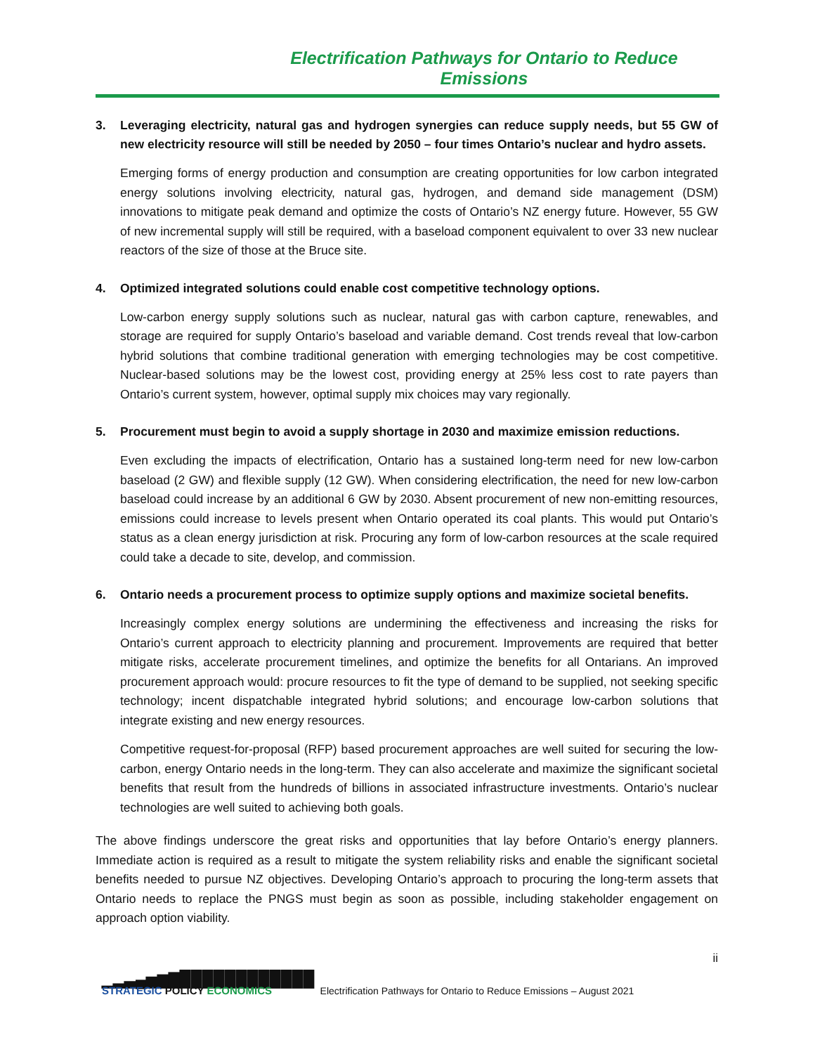Electrification Pathways for Ontario to Reduce Emissions
3. Leveraging electricity, natural gas and hydrogen synergies can reduce supply needs, but 55 GW of new electricity resource will still be needed by 2050 – four times Ontario’s nuclear and hydro assets.
Emerging forms of energy production and consumption are creating opportunities for low carbon integrated energy solutions involving electricity, natural gas, hydrogen, and demand side management (DSM) innovations to mitigate peak demand and optimize the costs of Ontario’s NZ energy future. However, 55 GW of new incremental supply will still be required, with a baseload component equivalent to over 33 new nuclear reactors of the size of those at the Bruce site.
4. Optimized integrated solutions could enable cost competitive technology options.
Low-carbon energy supply solutions such as nuclear, natural gas with carbon capture, renewables, and storage are required for supply Ontario’s baseload and variable demand. Cost trends reveal that low-carbon hybrid solutions that combine traditional generation with emerging technologies may be cost competitive. Nuclear-based solutions may be the lowest cost, providing energy at 25% less cost to rate payers than Ontario’s current system, however, optimal supply mix choices may vary regionally.
5. Procurement must begin to avoid a supply shortage in 2030 and maximize emission reductions.
Even excluding the impacts of electrification, Ontario has a sustained long-term need for new low-carbon baseload (2 GW) and flexible supply (12 GW). When considering electrification, the need for new low-carbon baseload could increase by an additional 6 GW by 2030. Absent procurement of new non-emitting resources, emissions could increase to levels present when Ontario operated its coal plants. This would put Ontario’s status as a clean energy jurisdiction at risk. Procuring any form of low-carbon resources at the scale required could take a decade to site, develop, and commission.
6. Ontario needs a procurement process to optimize supply options and maximize societal benefits.
Increasingly complex energy solutions are undermining the effectiveness and increasing the risks for Ontario’s current approach to electricity planning and procurement. Improvements are required that better mitigate risks, accelerate procurement timelines, and optimize the benefits for all Ontarians. An improved procurement approach would: procure resources to fit the type of demand to be supplied, not seeking specific technology; incent dispatchable integrated hybrid solutions; and encourage low-carbon solutions that integrate existing and new energy resources.
Competitive request-for-proposal (RFP) based procurement approaches are well suited for securing the low-carbon, energy Ontario needs in the long-term. They can also accelerate and maximize the significant societal benefits that result from the hundreds of billions in associated infrastructure investments. Ontario’s nuclear technologies are well suited to achieving both goals.
The above findings underscore the great risks and opportunities that lay before Ontario’s energy planners. Immediate action is required as a result to mitigate the system reliability risks and enable the significant societal benefits needed to pursue NZ objectives. Developing Ontario’s approach to procuring the long-term assets that Ontario needs to replace the PNGS must begin as soon as possible, including stakeholder engagement on approach option viability.
ii
▁▂▃▄▅▆▇▉▉▉▉▉▉▉▉▉▉▉▉
STRATEGIC POLICY ECONOMICS
Electrification Pathways for Ontario to Reduce Emissions – August 2021